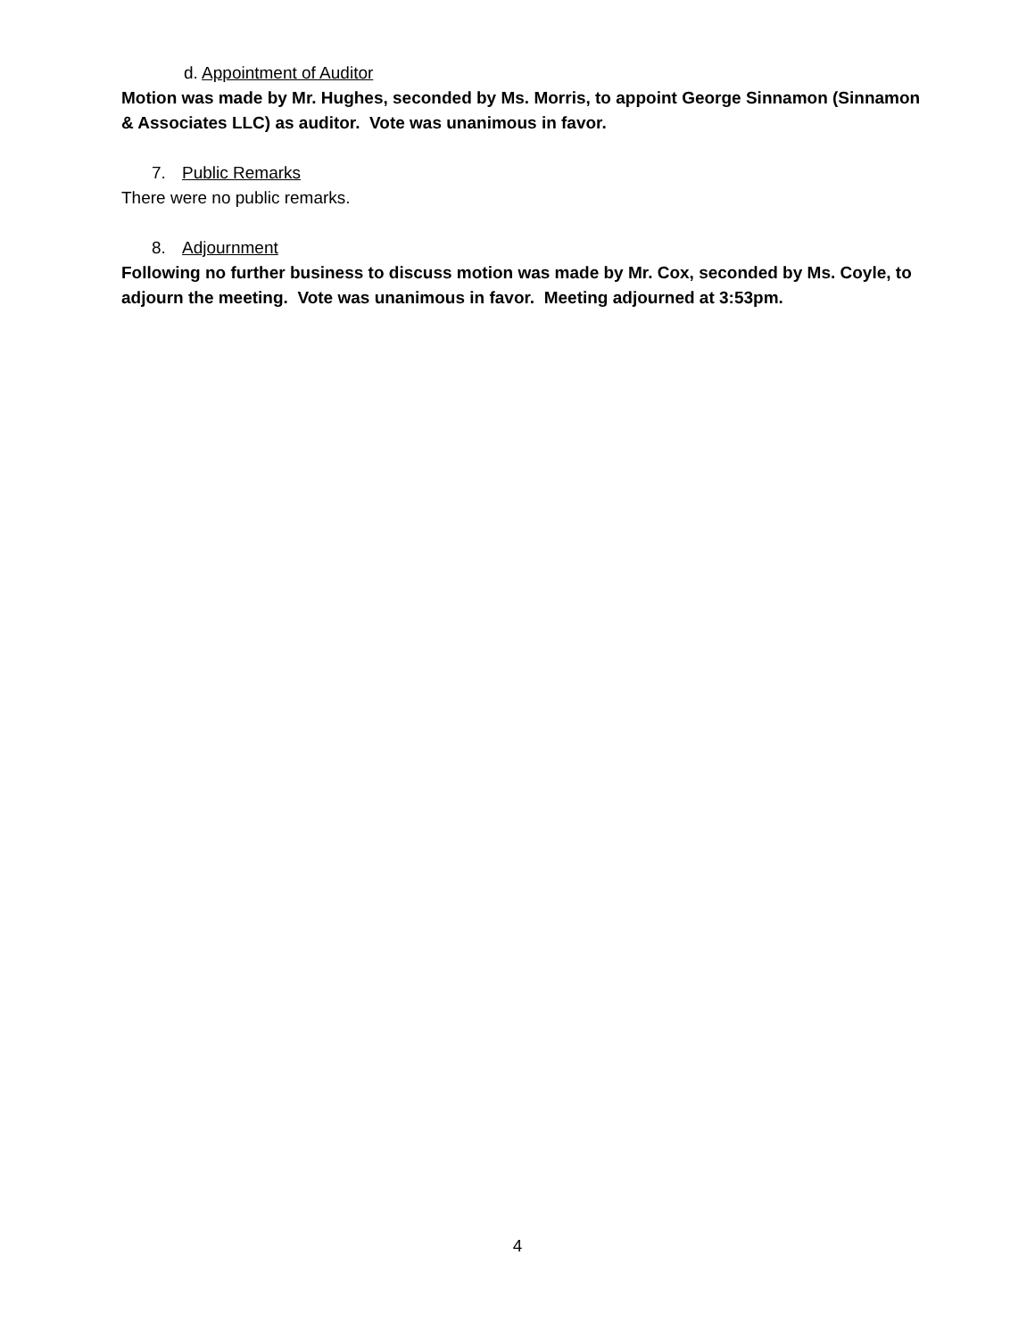d. Appointment of Auditor
Motion was made by Mr. Hughes, seconded by Ms. Morris, to appoint George Sinnamon (Sinnamon & Associates LLC) as auditor. Vote was unanimous in favor.
7. Public Remarks
There were no public remarks.
8. Adjournment
Following no further business to discuss motion was made by Mr. Cox, seconded by Ms. Coyle, to adjourn the meeting. Vote was unanimous in favor. Meeting adjourned at 3:53pm.
4